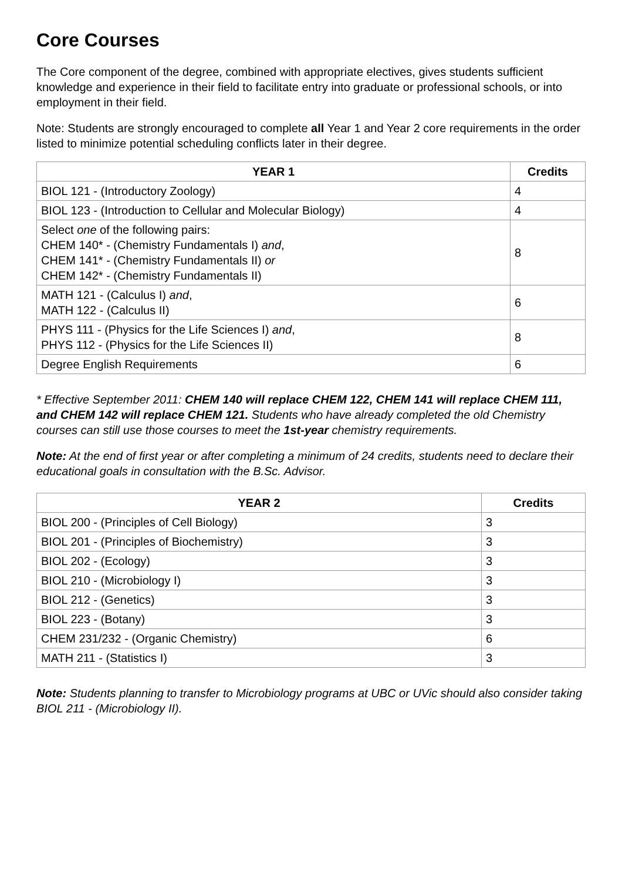Core Courses
The Core component of the degree, combined with appropriate electives, gives students sufficient knowledge and experience in their field to facilitate entry into graduate or professional schools, or into employment in their field.
Note: Students are strongly encouraged to complete all Year 1 and Year 2 core requirements in the order listed to minimize potential scheduling conflicts later in their degree.
| YEAR 1 | Credits |
| --- | --- |
| BIOL 121 - (Introductory Zoology) | 4 |
| BIOL 123 - (Introduction to Cellular and Molecular Biology) | 4 |
| Select one of the following pairs: CHEM 140* - (Chemistry Fundamentals I) and , CHEM 141* - (Chemistry Fundamentals II) or CHEM 142* - (Chemistry Fundamentals II) | 8 |
| MATH 121 - (Calculus I) and , MATH 122 - (Calculus II) | 6 |
| PHYS 111 - (Physics for the Life Sciences I) and , PHYS 112 - (Physics for the Life Sciences II) | 8 |
| Degree English Requirements | 6 |
* Effective September 2011: CHEM 140 will replace CHEM 122, CHEM 141 will replace CHEM 111, and CHEM 142 will replace CHEM 121. Students who have already completed the old Chemistry courses can still use those courses to meet the 1st-year chemistry requirements.
Note: At the end of first year or after completing a minimum of 24 credits, students need to declare their educational goals in consultation with the B.Sc. Advisor.
| YEAR 2 | Credits |
| --- | --- |
| BIOL 200 - (Principles of Cell Biology) | 3 |
| BIOL 201 - (Principles of Biochemistry) | 3 |
| BIOL 202 - (Ecology) | 3 |
| BIOL 210 - (Microbiology I) | 3 |
| BIOL 212 - (Genetics) | 3 |
| BIOL 223 - (Botany) | 3 |
| CHEM 231/232 - (Organic Chemistry) | 6 |
| MATH 211 - (Statistics I) | 3 |
Note: Students planning to transfer to Microbiology programs at UBC or UVic should also consider taking BIOL 211 - (Microbiology II).